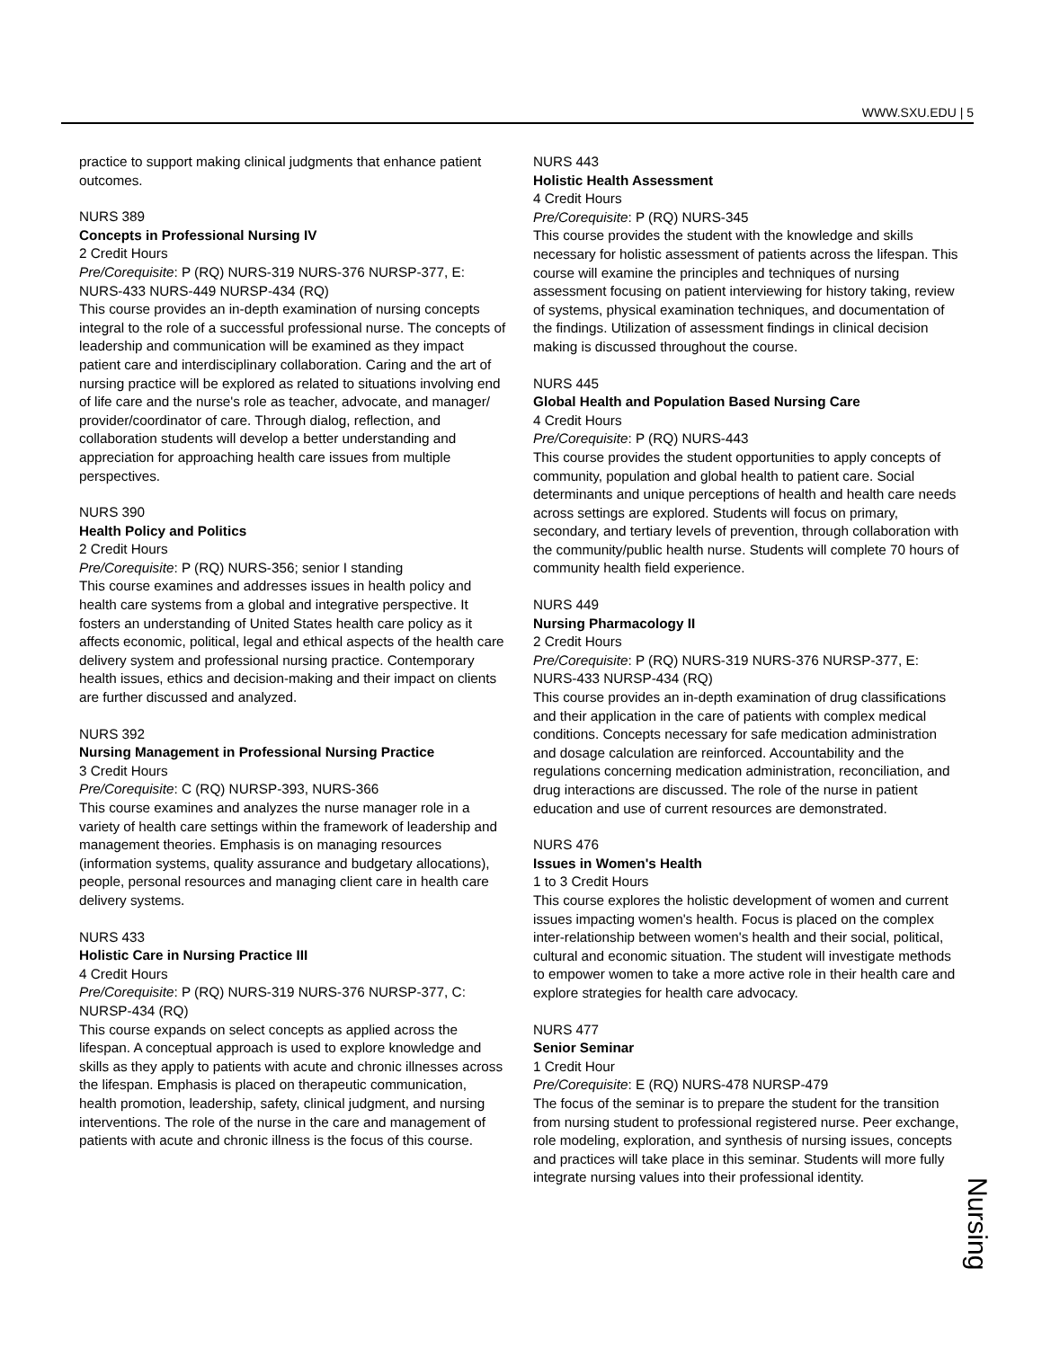WWW.SXU.EDU | 5
practice to support making clinical judgments that enhance patient outcomes.
NURS 389
Concepts in Professional Nursing IV
2 Credit Hours
Pre/Corequisite: P (RQ) NURS-319 NURS-376 NURSP-377, E: NURS-433 NURS-449 NURSP-434 (RQ)
This course provides an in-depth examination of nursing concepts integral to the role of a successful professional nurse. The concepts of leadership and communication will be examined as they impact patient care and interdisciplinary collaboration. Caring and the art of nursing practice will be explored as related to situations involving end of life care and the nurse's role as teacher, advocate, and manager/ provider/coordinator of care. Through dialog, reflection, and collaboration students will develop a better understanding and appreciation for approaching health care issues from multiple perspectives.
NURS 390
Health Policy and Politics
2 Credit Hours
Pre/Corequisite: P (RQ) NURS-356; senior I standing
This course examines and addresses issues in health policy and health care systems from a global and integrative perspective. It fosters an understanding of United States health care policy as it affects economic, political, legal and ethical aspects of the health care delivery system and professional nursing practice. Contemporary health issues, ethics and decision-making and their impact on clients are further discussed and analyzed.
NURS 392
Nursing Management in Professional Nursing Practice
3 Credit Hours
Pre/Corequisite: C (RQ) NURSP-393, NURS-366
This course examines and analyzes the nurse manager role in a variety of health care settings within the framework of leadership and management theories. Emphasis is on managing resources (information systems, quality assurance and budgetary allocations), people, personal resources and managing client care in health care delivery systems.
NURS 433
Holistic Care in Nursing Practice III
4 Credit Hours
Pre/Corequisite: P (RQ) NURS-319 NURS-376 NURSP-377, C: NURSP-434 (RQ)
This course expands on select concepts as applied across the lifespan. A conceptual approach is used to explore knowledge and skills as they apply to patients with acute and chronic illnesses across the lifespan. Emphasis is placed on therapeutic communication, health promotion, leadership, safety, clinical judgment, and nursing interventions. The role of the nurse in the care and management of patients with acute and chronic illness is the focus of this course.
NURS 443
Holistic Health Assessment
4 Credit Hours
Pre/Corequisite: P (RQ) NURS-345
This course provides the student with the knowledge and skills necessary for holistic assessment of patients across the lifespan. This course will examine the principles and techniques of nursing assessment focusing on patient interviewing for history taking, review of systems, physical examination techniques, and documentation of the findings. Utilization of assessment findings in clinical decision making is discussed throughout the course.
NURS 445
Global Health and Population Based Nursing Care
4 Credit Hours
Pre/Corequisite: P (RQ) NURS-443
This course provides the student opportunities to apply concepts of community, population and global health to patient care. Social determinants and unique perceptions of health and health care needs across settings are explored. Students will focus on primary, secondary, and tertiary levels of prevention, through collaboration with the community/public health nurse. Students will complete 70 hours of community health field experience.
NURS 449
Nursing Pharmacology II
2 Credit Hours
Pre/Corequisite: P (RQ) NURS-319 NURS-376 NURSP-377, E: NURS-433 NURSP-434 (RQ)
This course provides an in-depth examination of drug classifications and their application in the care of patients with complex medical conditions. Concepts necessary for safe medication administration and dosage calculation are reinforced. Accountability and the regulations concerning medication administration, reconciliation, and drug interactions are discussed. The role of the nurse in patient education and use of current resources are demonstrated.
NURS 476
Issues in Women's Health
1 to 3 Credit Hours
This course explores the holistic development of women and current issues impacting women's health. Focus is placed on the complex inter-relationship between women's health and their social, political, cultural and economic situation. The student will investigate methods to empower women to take a more active role in their health care and explore strategies for health care advocacy.
NURS 477
Senior Seminar
1 Credit Hour
Pre/Corequisite: E (RQ) NURS-478 NURSP-479
The focus of the seminar is to prepare the student for the transition from nursing student to professional registered nurse. Peer exchange, role modeling, exploration, and synthesis of nursing issues, concepts and practices will take place in this seminar. Students will more fully integrate nursing values into their professional identity.
Nursing